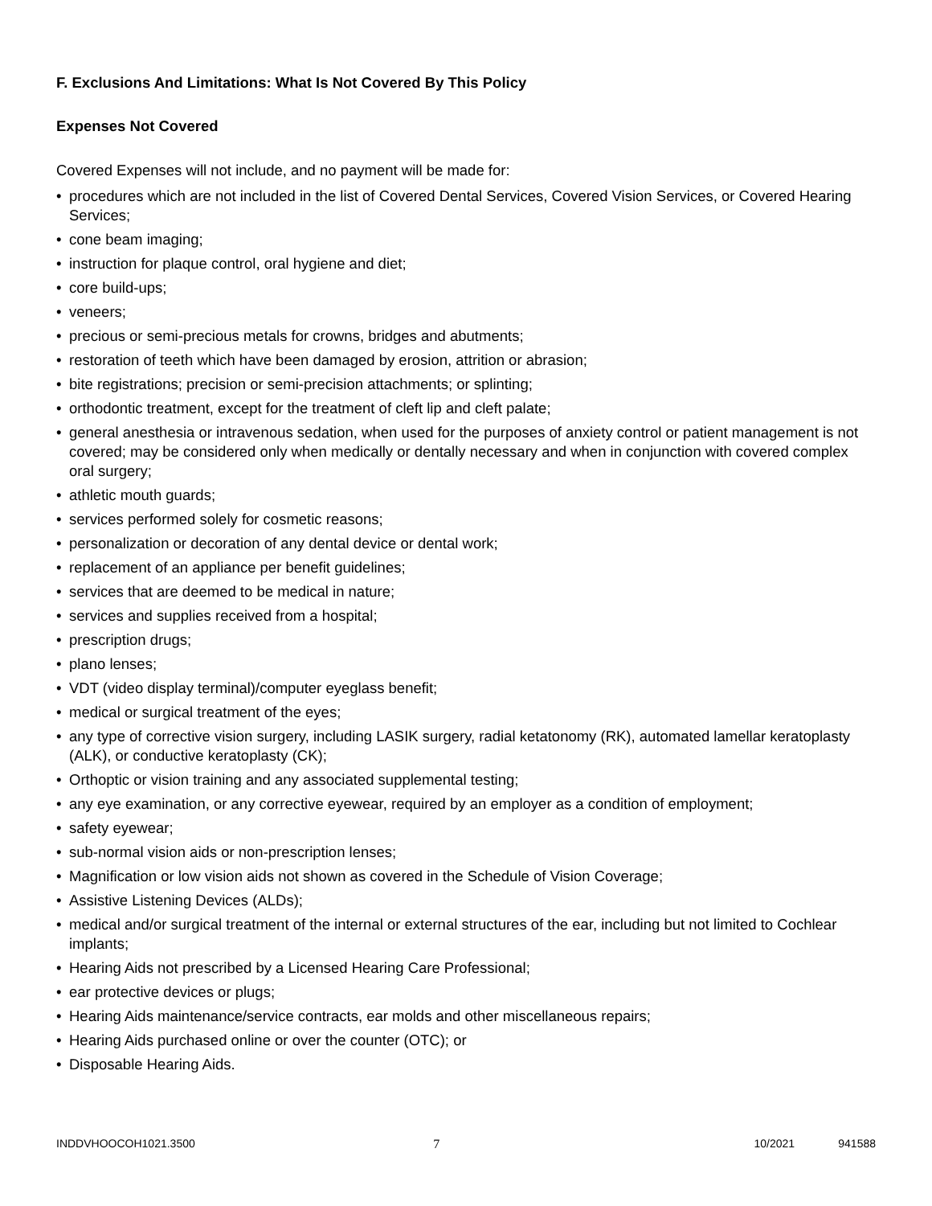F. Exclusions And Limitations: What Is Not Covered By This Policy
Expenses Not Covered
Covered Expenses will not include, and no payment will be made for:
• procedures which are not included in the list of Covered Dental Services, Covered Vision Services, or Covered Hearing Services;
• cone beam imaging;
• instruction for plaque control, oral hygiene and diet;
• core build-ups;
• veneers;
• precious or semi-precious metals for crowns, bridges and abutments;
• restoration of teeth which have been damaged by erosion, attrition or abrasion;
• bite registrations; precision or semi-precision attachments; or splinting;
• orthodontic treatment, except for the treatment of cleft lip and cleft palate;
• general anesthesia or intravenous sedation, when used for the purposes of anxiety control or patient management is not covered; may be considered only when medically or dentally necessary and when in conjunction with covered complex oral surgery;
• athletic mouth guards;
• services performed solely for cosmetic reasons;
• personalization or decoration of any dental device or dental work;
• replacement of an appliance per benefit guidelines;
• services that are deemed to be medical in nature;
• services and supplies received from a hospital;
• prescription drugs;
• plano lenses;
• VDT (video display terminal)/computer eyeglass benefit;
• medical or surgical treatment of the eyes;
• any type of corrective vision surgery, including LASIK surgery, radial ketatonomy (RK), automated lamellar keratoplasty (ALK), or conductive keratoplasty (CK);
• Orthoptic or vision training and any associated supplemental testing;
• any eye examination, or any corrective eyewear, required by an employer as a condition of employment;
• safety eyewear;
• sub-normal vision aids or non-prescription lenses;
• Magnification or low vision aids not shown as covered in the Schedule of Vision Coverage;
• Assistive Listening Devices (ALDs);
• medical and/or surgical treatment of the internal or external structures of the ear, including but not limited to Cochlear implants;
• Hearing Aids not prescribed by a Licensed Hearing Care Professional;
• ear protective devices or plugs;
• Hearing Aids maintenance/service contracts, ear molds and other miscellaneous repairs;
• Hearing Aids purchased online or over the counter (OTC); or
• Disposable Hearing Aids.
INDDVHOOCOH1021.3500 7 10/2021 941588